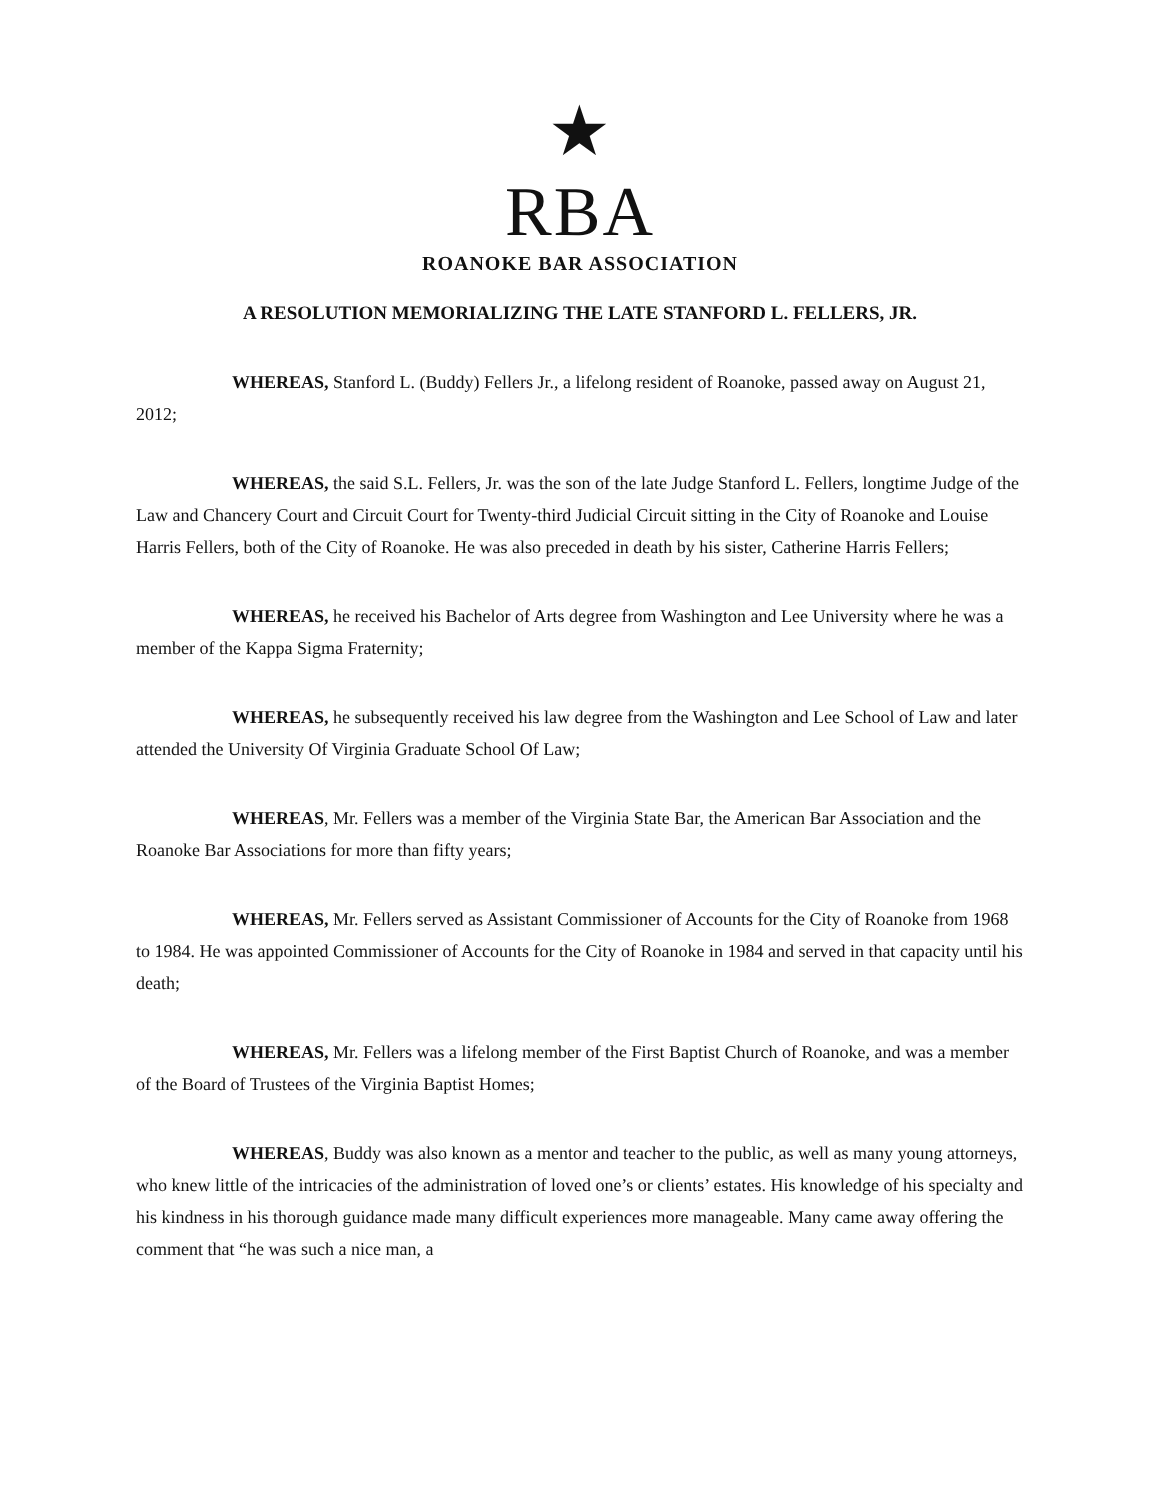★
RBA
ROANOKE BAR ASSOCIATION
A RESOLUTION MEMORIALIZING THE LATE STANFORD L. FELLERS, JR.
WHEREAS, Stanford L. (Buddy) Fellers Jr., a lifelong resident of Roanoke, passed away on August 21, 2012;
WHEREAS, the said S.L. Fellers, Jr. was the son of the late Judge Stanford L. Fellers, longtime Judge of the Law and Chancery Court and Circuit Court for Twenty-third Judicial Circuit sitting in the City of Roanoke and Louise Harris Fellers, both of the City of Roanoke. He was also preceded in death by his sister, Catherine Harris Fellers;
WHEREAS, he received his Bachelor of Arts degree from Washington and Lee University where he was a member of the Kappa Sigma Fraternity;
WHEREAS, he subsequently received his law degree from the Washington and Lee School of Law and later attended the University Of Virginia Graduate School Of Law;
WHEREAS, Mr. Fellers was a member of the Virginia State Bar, the American Bar Association and the Roanoke Bar Associations for more than fifty years;
WHEREAS, Mr. Fellers served as Assistant Commissioner of Accounts for the City of Roanoke from 1968 to 1984. He was appointed Commissioner of Accounts for the City of Roanoke in 1984 and served in that capacity until his death;
WHEREAS, Mr. Fellers was a lifelong member of the First Baptist Church of Roanoke, and was a member of the Board of Trustees of the Virginia Baptist Homes;
WHEREAS, Buddy was also known as a mentor and teacher to the public, as well as many young attorneys, who knew little of the intricacies of the administration of loved one’s or clients’ estates. His knowledge of his specialty and his kindness in his thorough guidance made many difficult experiences more manageable. Many came away offering the comment that “he was such a nice man, a